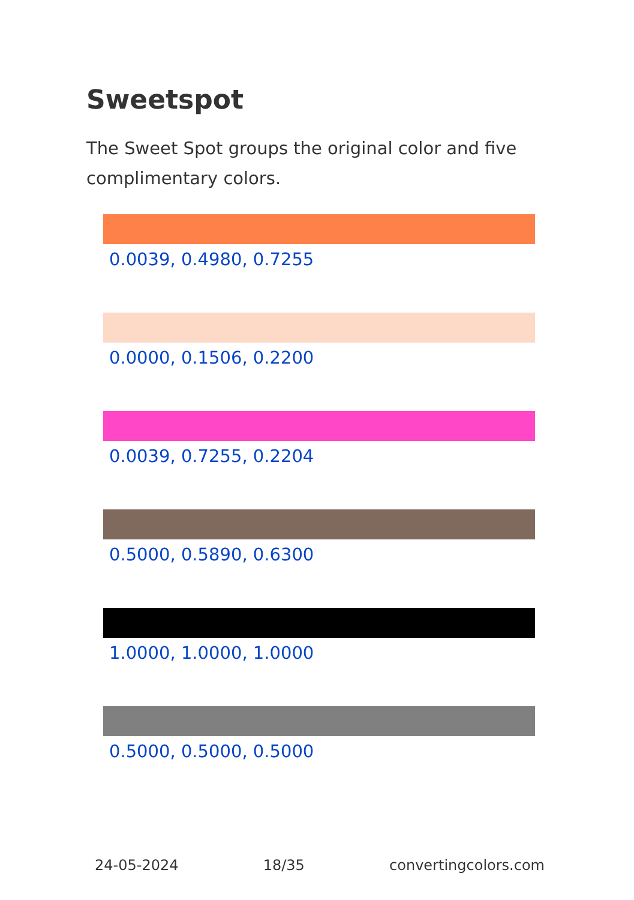Sweetspot
The Sweet Spot groups the original color and five complimentary colors.
0.0039, 0.4980, 0.7255
0.0000, 0.1506, 0.2200
0.0039, 0.7255, 0.2204
0.5000, 0.5890, 0.6300
1.0000, 1.0000, 1.0000
0.5000, 0.5000, 0.5000
24-05-2024 18/35 convertingcolors.com